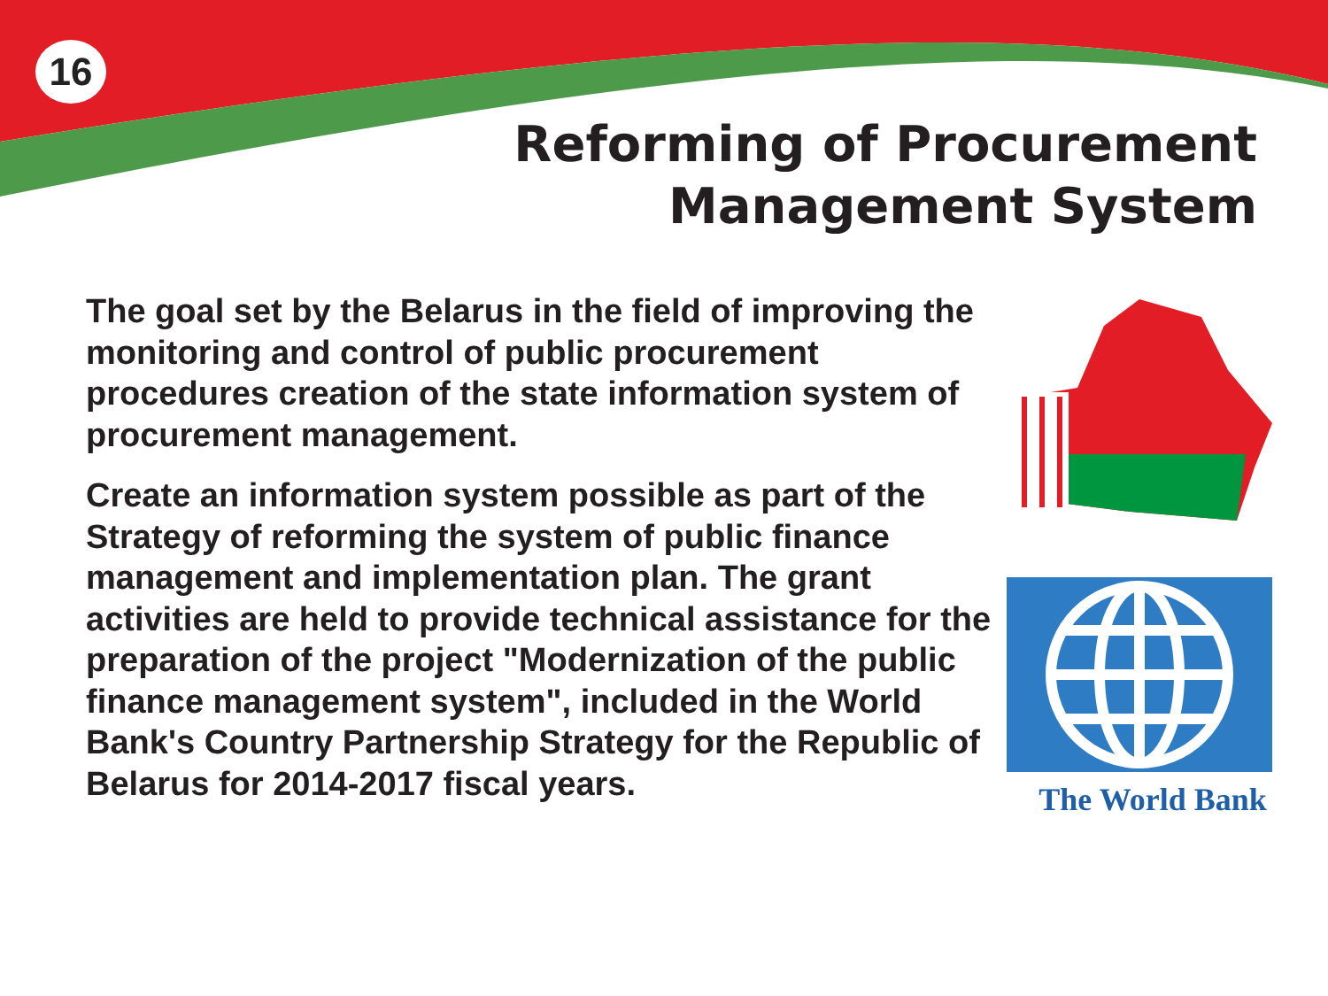16
Reforming of Procurement
Management System
The goal set by the Belarus in the field of improving the monitoring and control of public procurement procedures creation of the state information system of procurement management.
Create an information system possible as part of the Strategy of reforming the system of public finance management and implementation plan. The grant activities are held to provide technical assistance for the preparation of the project "Modernization of the public finance management system", included in the World Bank's Country Partnership Strategy for the Republic of Belarus for 2014-2017 fiscal years.
The World Bank